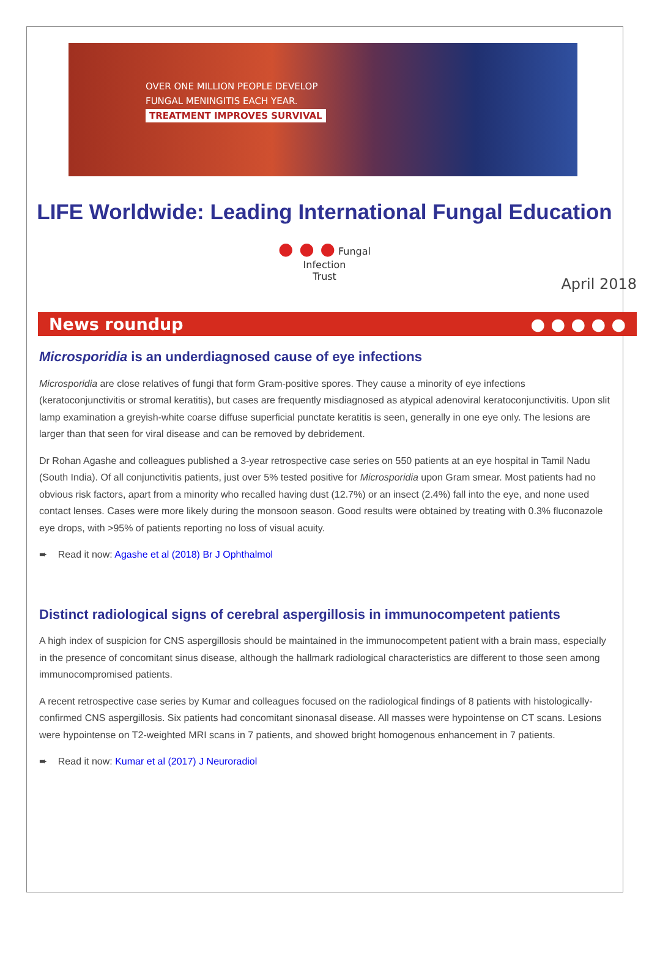OVER ONE MILLION PEOPLE DEVELOP
FUNGAL MENINGITIS EACH YEAR.
TREATMENT IMPROVES SURVIVAL
LIFE Worldwide: Leading International Fungal Education
● ● ● Fungal
Infection
Trust
April 2018
News roundup ● ● ● ● ●
Microsporidia is an underdiagnosed cause of eye infections
Microsporidia are close relatives of fungi that form Gram-positive spores. They cause a minority of eye infections (keratoconjunctivitis or stromal keratitis), but cases are frequently misdiagnosed as atypical adenoviral keratoconjunctivitis. Upon slit lamp examination a greyish-white coarse diffuse superficial punctate keratitis is seen, generally in one eye only. The lesions are larger than that seen for viral disease and can be removed by debridement.
Dr Rohan Agashe and colleagues published a 3-year retrospective case series on 550 patients at an eye hospital in Tamil Nadu (South India). Of all conjunctivitis patients, just over 5% tested positive for Microsporidia upon Gram smear. Most patients had no obvious risk factors, apart from a minority who recalled having dust (12.7%) or an insect (2.4%) fall into the eye, and none used contact lenses. Cases were more likely during the monsoon season. Good results were obtained by treating with 0.3% fluconazole eye drops, with >95% of patients reporting no loss of visual acuity.
➨ Read it now: Agashe et al (2018) Br J Ophthalmol
Distinct radiological signs of cerebral aspergillosis in immunocompetent patients
A high index of suspicion for CNS aspergillosis should be maintained in the immunocompetent patient with a brain mass, especially in the presence of concomitant sinus disease, although the hallmark radiological characteristics are different to those seen among immunocompromised patients.
A recent retrospective case series by Kumar and colleagues focused on the radiological findings of 8 patients with histologically-confirmed CNS aspergillosis. Six patients had concomitant sinonasal disease. All masses were hypointense on CT scans. Lesions were hypointense on T2-weighted MRI scans in 7 patients, and showed bright homogenous enhancement in 7 patients.
➨ Read it now: Kumar et al (2017) J Neuroradiol